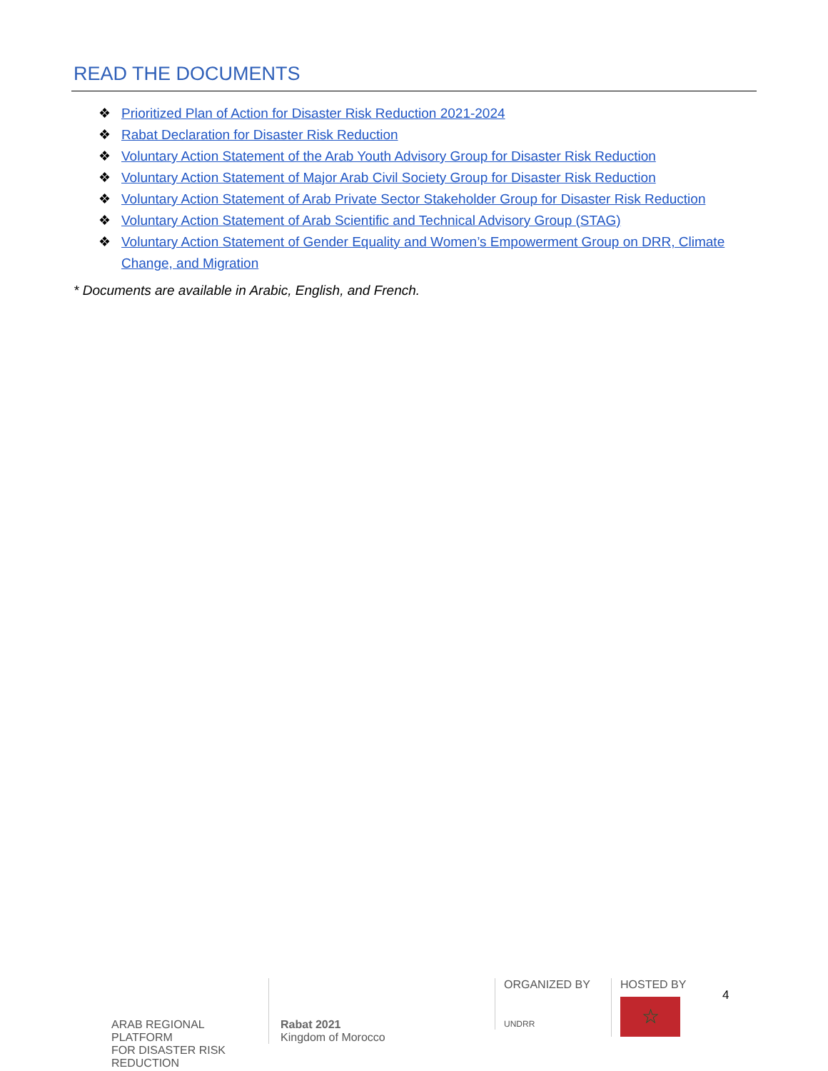READ THE DOCUMENTS
❖ Prioritized Plan of Action for Disaster Risk Reduction 2021-2024
❖ Rabat Declaration for Disaster Risk Reduction
❖ Voluntary Action Statement of the Arab Youth Advisory Group for Disaster Risk Reduction
❖ Voluntary Action Statement of Major Arab Civil Society Group for Disaster Risk Reduction
❖ Voluntary Action Statement of Arab Private Sector Stakeholder Group for Disaster Risk Reduction
❖ Voluntary Action Statement of Arab Scientific and Technical Advisory Group (STAG)
❖ Voluntary Action Statement of Gender Equality and Women’s Empowerment Group on DRR, Climate Change, and Migration
* Documents are available in Arabic, English, and French.
ARAB REGIONAL PLATFORM
FOR DISASTER RISK REDUCTION
Rabat 2021
Kingdom of Morocco
ORGANIZED BY
UNDRR
HOSTED BY
☆
4